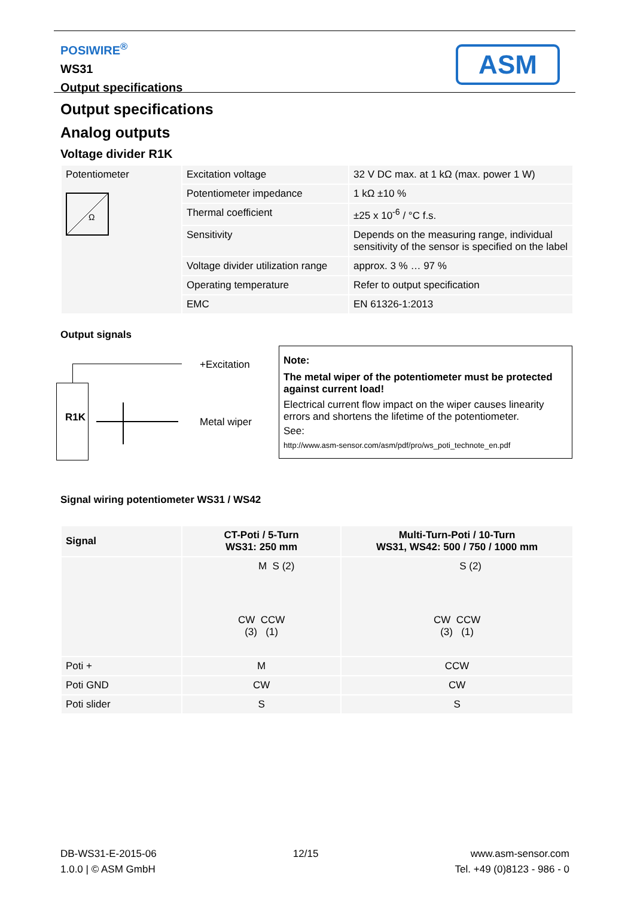POSIWIRE<sup>®</sup>
WS31
Output specifications
ASM
Output specifications
Analog outputs
Voltage divider R1K
| Potentiometer Ω | Excitation voltage | 32 V DC max. at 1 kΩ (max. power 1 W) |
| | Potentiometer impedance | 1 kΩ ±10 % |
| | Thermal coefficient | ±25 x 10<sup>-6</sup> / °C f.s. |
| | Sensitivity | Depends on the measuring range, individual sensitivity of the sensor is specified on the label |
| | Voltage divider utilization range | approx. 3 % … 97 % |
| | Operating temperature | Refer to output specification |
| | EMC | EN 61326-1:2013 |
Output signals
R1K
+Excitation
Metal wiper
Note:
The metal wiper of the potentiometer must be protected against current load!
Electrical current flow impact on the wiper causes linearity errors and shortens the lifetime of the potentiometer.
See:
http://www.asm-sensor.com/asm/pdf/pro/ws_poti_technote_en.pdf
Signal wiring potentiometer WS31 / WS42
| Signal | CT-Poti / 5-Turn WS31: 250 mm | Multi-Turn-Poti / 10-Turn WS31, WS42: 500 / 750 / 1000 mm |
| --- | --- | --- |
| | M S (2) CW CCW (3) (1) | S (2) CW CCW (3) (1) |
| Poti + | M | CCW |
| Poti GND | CW | CW |
| Poti slider | S | S |
DB-WS31-E-2015-06
1.0.0 | © ASM GmbH
12/15 www.asm-sensor.com
Tel. +49 (0)8123 - 986 - 0